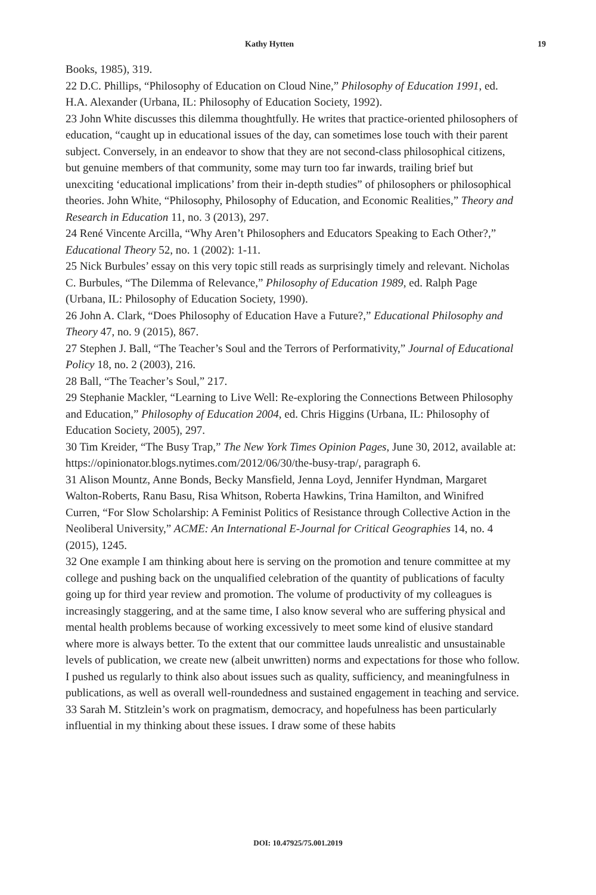Kathy Hytten 19
Books, 1985), 319.
22 D.C. Phillips, “Philosophy of Education on Cloud Nine,” Philosophy of Education 1991, ed. H.A. Alexander (Urbana, IL: Philosophy of Education Society, 1992).
23 John White discusses this dilemma thoughtfully. He writes that practice-oriented philosophers of education, “caught up in educational issues of the day, can sometimes lose touch with their parent subject. Conversely, in an endeavor to show that they are not second-class philosophical citizens, but genuine members of that community, some may turn too far inwards, trailing brief but unexciting ‘educational implications’ from their in-depth studies” of philosophers or philosophical theories. John White, “Philosophy, Philosophy of Education, and Economic Realities,” Theory and Research in Education 11, no. 3 (2013), 297.
24 René Vincente Arcilla, “Why Aren’t Philosophers and Educators Speaking to Each Other?,” Educational Theory 52, no. 1 (2002): 1-11.
25 Nick Burbules’ essay on this very topic still reads as surprisingly timely and relevant. Nicholas C. Burbules, “The Dilemma of Relevance,” Philosophy of Education 1989, ed. Ralph Page (Urbana, IL: Philosophy of Education Society, 1990).
26 John A. Clark, “Does Philosophy of Education Have a Future?,” Educational Philosophy and Theory 47, no. 9 (2015), 867.
27 Stephen J. Ball, “The Teacher’s Soul and the Terrors of Performativity,” Journal of Educational Policy 18, no. 2 (2003), 216.
28 Ball, “The Teacher’s Soul,” 217.
29 Stephanie Mackler, “Learning to Live Well: Re-exploring the Connections Between Philosophy and Education,” Philosophy of Education 2004, ed. Chris Higgins (Urbana, IL: Philosophy of Education Society, 2005), 297.
30 Tim Kreider, “The Busy Trap,” The New York Times Opinion Pages, June 30, 2012, available at: https://opinionator.blogs.nytimes.com/2012/06/30/the-busy-trap/, paragraph 6.
31 Alison Mountz, Anne Bonds, Becky Mansfield, Jenna Loyd, Jennifer Hyndman, Margaret Walton-Roberts, Ranu Basu, Risa Whitson, Roberta Hawkins, Trina Hamilton, and Winifred Curren, “For Slow Scholarship: A Feminist Politics of Resistance through Collective Action in the Neoliberal University,” ACME: An International E-Journal for Critical Geographies 14, no. 4 (2015), 1245.
32 One example I am thinking about here is serving on the promotion and tenure committee at my college and pushing back on the unqualified celebration of the quantity of publications of faculty going up for third year review and promotion. The volume of productivity of my colleagues is increasingly staggering, and at the same time, I also know several who are suffering physical and mental health problems because of working excessively to meet some kind of elusive standard where more is always better. To the extent that our committee lauds unrealistic and unsustainable levels of publication, we create new (albeit unwritten) norms and expectations for those who follow. I pushed us regularly to think also about issues such as quality, sufficiency, and meaningfulness in publications, as well as overall well-roundedness and sustained engagement in teaching and service.
33 Sarah M. Stitzlein’s work on pragmatism, democracy, and hopefulness has been particularly influential in my thinking about these issues. I draw some of these habits
DOI: 10.47925/75.001.2019